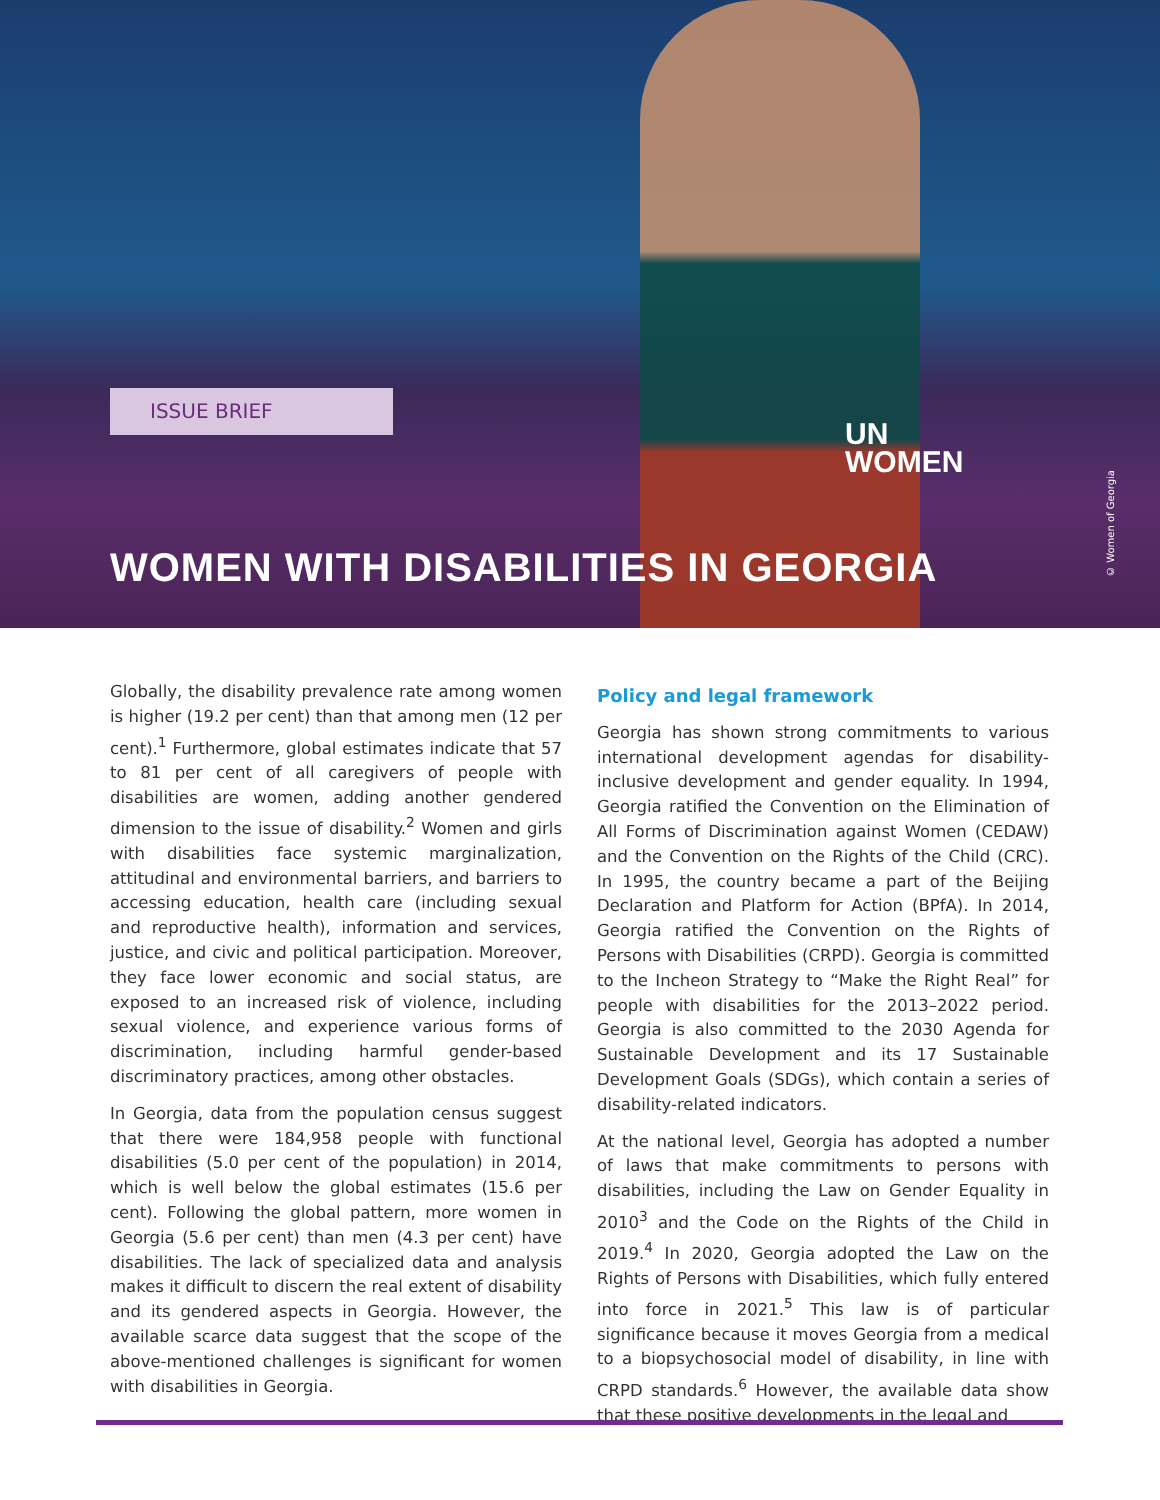ISSUE BRIEF
UN
WOMEN
WOMEN WITH DISABILITIES IN GEORGIA
© Women of Georgia
Globally, the disability prevalence rate among women is higher (19.2 per cent) than that among men (12 per cent).<sup>1</sup> Furthermore, global estimates indicate that 57 to 81 per cent of all caregivers of people with disabilities are women, adding another gendered dimension to the issue of disability.<sup>2</sup> Women and girls with disabilities face systemic marginalization, attitudinal and environmental barriers, and barriers to accessing education, health care (including sexual and reproductive health), information and services, justice, and civic and political participation. Moreover, they face lower economic and social status, are exposed to an increased risk of violence, including sexual violence, and experience various forms of discrimination, including harmful gender-based discriminatory practices, among other obstacles.
In Georgia, data from the population census suggest that there were 184,958 people with functional disabilities (5.0 per cent of the population) in 2014, which is well below the global estimates (15.6 per cent). Following the global pattern, more women in Georgia (5.6 per cent) than men (4.3 per cent) have disabilities. The lack of specialized data and analysis makes it difficult to discern the real extent of disability and its gendered aspects in Georgia. However, the available scarce data suggest that the scope of the above-mentioned challenges is significant for women with disabilities in Georgia.
Policy and legal framework
Georgia has shown strong commitments to various international development agendas for disability-inclusive development and gender equality. In 1994, Georgia ratified the Convention on the Elimination of All Forms of Discrimination against Women (CEDAW) and the Convention on the Rights of the Child (CRC). In 1995, the country became a part of the Beijing Declaration and Platform for Action (BPfA). In 2014, Georgia ratified the Convention on the Rights of Persons with Disabilities (CRPD). Georgia is committed to the Incheon Strategy to “Make the Right Real” for people with disabilities for the 2013–2022 period. Georgia is also committed to the 2030 Agenda for Sustainable Development and its 17 Sustainable Development Goals (SDGs), which contain a series of disability-related indicators.
At the national level, Georgia has adopted a number of laws that make commitments to persons with disabilities, including the Law on Gender Equality in 2010<sup>3</sup> and the Code on the Rights of the Child in 2019.<sup>4</sup> In 2020, Georgia adopted the Law on the Rights of Persons with Disabilities, which fully entered into force in 2021.<sup>5</sup> This law is of particular significance because it moves Georgia from a medical to a biopsychosocial model of disability, in line with CRPD standards.<sup>6</sup> However, the available data show that these positive developments in the legal and